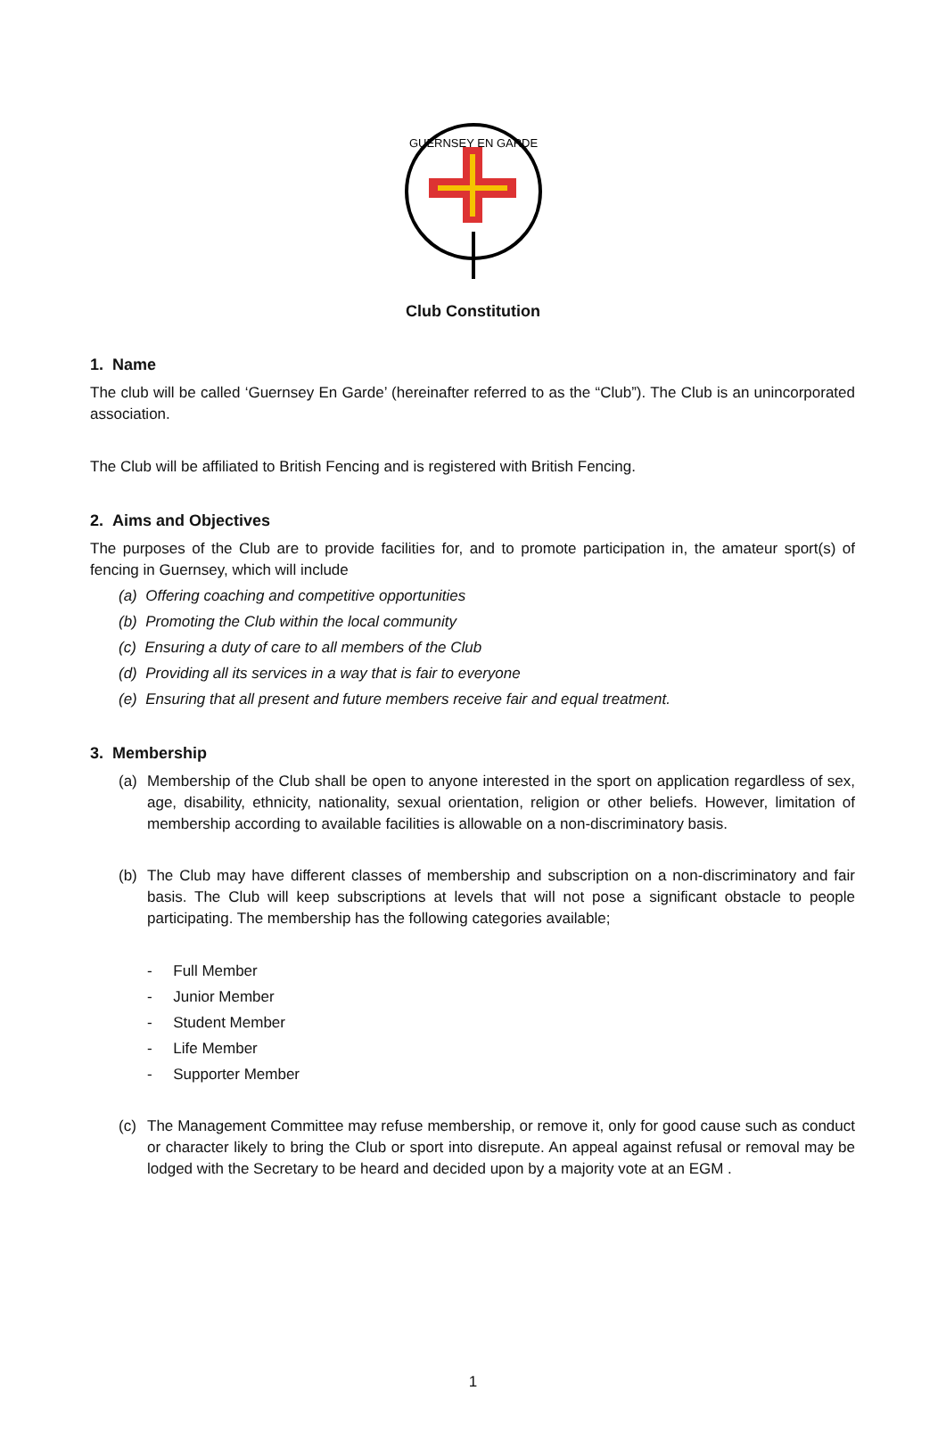GUERNSEY EN GARDE
Club Constitution
1. Name
The club will be called ‘Guernsey En Garde’ (hereinafter referred to as the “Club”). The Club is an unincorporated association.
The Club will be affiliated to British Fencing and is registered with British Fencing.
2. Aims and Objectives
The purposes of the Club are to provide facilities for, and to promote participation in, the amateur sport(s) of fencing in Guernsey, which will include
(a) Offering coaching and competitive opportunities
(b) Promoting the Club within the local community
(c) Ensuring a duty of care to all members of the Club
(d) Providing all its services in a way that is fair to everyone
(e) Ensuring that all present and future members receive fair and equal treatment.
3. Membership
(a) Membership of the Club shall be open to anyone interested in the sport on application regardless of sex, age, disability, ethnicity, nationality, sexual orientation, religion or other beliefs. However, limitation of membership according to available facilities is allowable on a non-discriminatory basis.
(b) The Club may have different classes of membership and subscription on a non-discriminatory and fair basis. The Club will keep subscriptions at levels that will not pose a significant obstacle to people participating. The membership has the following categories available;
- Full Member
- Junior Member
- Student Member
- Life Member
- Supporter Member
(c) The Management Committee may refuse membership, or remove it, only for good cause such as conduct or character likely to bring the Club or sport into disrepute. An appeal against refusal or removal may be lodged with the Secretary to be heard and decided upon by a majority vote at an EGM .
1